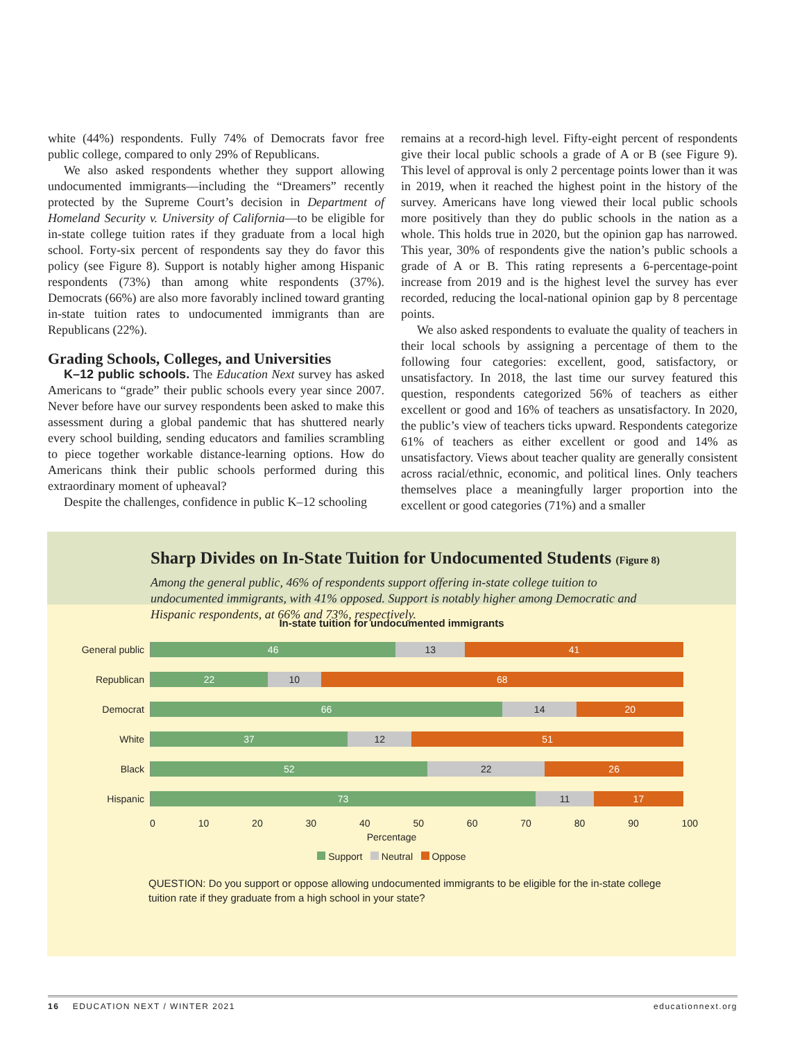white (44%) respondents. Fully 74% of Democrats favor free public college, compared to only 29% of Republicans.
We also asked respondents whether they support allowing undocumented immigrants—including the “Dreamers” recently protected by the Supreme Court’s decision in Department of Homeland Security v. University of California—to be eligible for in-state college tuition rates if they graduate from a local high school. Forty-six percent of respondents say they do favor this policy (see Figure 8). Support is notably higher among Hispanic respondents (73%) than among white respondents (37%). Democrats (66%) are also more favorably inclined toward granting in-state tuition rates to undocumented immigrants than are Republicans (22%).
Grading Schools, Colleges, and Universities
K–12 public schools. The Education Next survey has asked Americans to “grade” their public schools every year since 2007. Never before have our survey respondents been asked to make this assessment during a global pandemic that has shuttered nearly every school building, sending educators and families scrambling to piece together workable distance-learning options. How do Americans think their public schools performed during this extraordinary moment of upheaval?
Despite the challenges, confidence in public K–12 schooling
remains at a record-high level. Fifty-eight percent of respondents give their local public schools a grade of A or B (see Figure 9). This level of approval is only 2 percentage points lower than it was in 2019, when it reached the highest point in the history of the survey. Americans have long viewed their local public schools more positively than they do public schools in the nation as a whole. This holds true in 2020, but the opinion gap has narrowed. This year, 30% of respondents give the nation’s public schools a grade of A or B. This rating represents a 6-percentage-point increase from 2019 and is the highest level the survey has ever recorded, reducing the local-national opinion gap by 8 percentage points.
We also asked respondents to evaluate the quality of teachers in their local schools by assigning a percentage of them to the following four categories: excellent, good, satisfactory, or unsatisfactory. In 2018, the last time our survey featured this question, respondents categorized 56% of teachers as either excellent or good and 16% of teachers as unsatisfactory. In 2020, the public’s view of teachers ticks upward. Respondents categorize 61% of teachers as either excellent or good and 14% as unsatisfactory. Views about teacher quality are generally consistent across racial/ethnic, economic, and political lines. Only teachers themselves place a meaningfully larger proportion into the excellent or good categories (71%) and a smaller
Sharp Divides on In-State Tuition for Undocumented Students (Figure 8)
Among the general public, 46% of respondents support offering in-state college tuition to undocumented immigrants, with 41% opposed. Support is notably higher among Democratic and Hispanic respondents, at 66% and 73%, respectively.
In-state tuition for undocumented immigrants
General public
46 13 41
Republican
22 10 68
Democrat
66 14 20
White
37 12 51
Black
52 22 26
Hispanic
73 11 17
0 10 20 30 40 50 60 70 80 90 100
Percentage
Support Neutral Oppose
QUESTION: Do you support or oppose allowing undocumented immigrants to be eligible for the in-state college tuition rate if they graduate from a high school in your state?
16 EDUCATION NEXT / WINTER 2021 educationnext.org